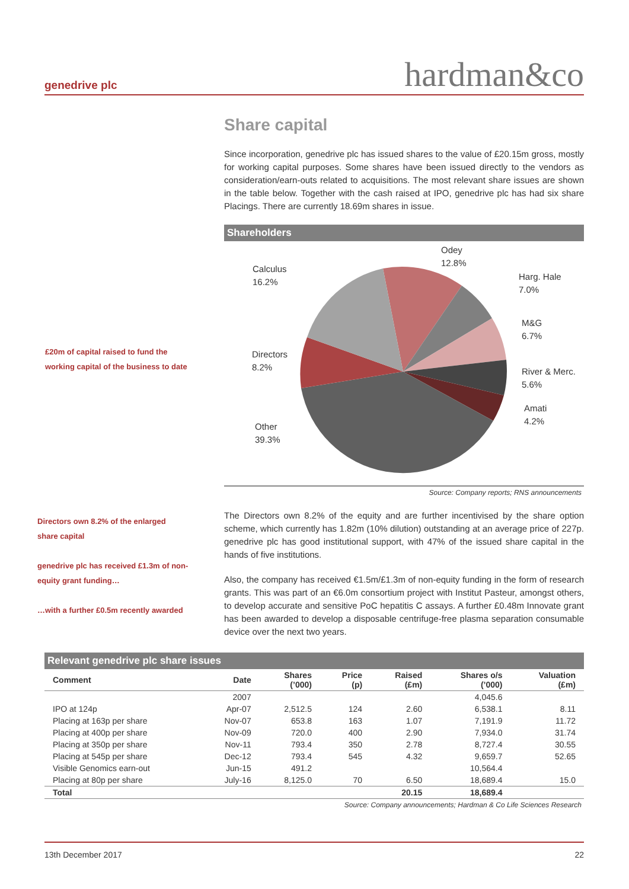genedrive plc hardman&co
Share capital
Since incorporation, genedrive plc has issued shares to the value of £20.15m gross, mostly for working capital purposes. Some shares have been issued directly to the vendors as consideration/earn-outs related to acquisitions. The most relevant share issues are shown in the table below. Together with the cash raised at IPO, genedrive plc has had six share Placings. There are currently 18.69m shares in issue.
Shareholders
Odey
12.8%
Calculus
16.2%
Harg. Hale
7.0%
M&G
6.7%
Directors
8.2%
River & Merc.
5.6%
Amati
4.2%
Other
39.3%
Source: Company reports; RNS announcements
The Directors own 8.2% of the equity and are further incentivised by the share option scheme, which currently has 1.82m (10% dilution) outstanding at an average price of 227p. genedrive plc has good institutional support, with 47% of the issued share capital in the hands of five institutions.
Also, the company has received €1.5m/£1.3m of non-equity funding in the form of research grants. This was part of an €6.0m consortium project with Institut Pasteur, amongst others, to develop accurate and sensitive PoC hepatitis C assays. A further £0.48m Innovate grant has been awarded to develop a disposable centrifuge-free plasma separation consumable device over the next two years.
£20m of capital raised to fund the working capital of the business to date
Directors own 8.2% of the enlarged share capital
genedrive plc has received £1.3m of non-equity grant funding…
…with a further £0.5m recently awarded
Relevant genedrive plc share issues
| Comment | Date | Shares (’000) | Price (p) | Raised (£m) | Shares o/s (’000) | Valuation (£m) |
| --- | --- | --- | --- | --- | --- | --- |
| | 2007 | | | | 4,045.6 | |
| IPO at 124p | Apr-07 | 2,512.5 | 124 | 2.60 | 6,538.1 | 8.11 |
| Placing at 163p per share | Nov-07 | 653.8 | 163 | 1.07 | 7,191.9 | 11.72 |
| Placing at 400p per share | Nov-09 | 720.0 | 400 | 2.90 | 7,934.0 | 31.74 |
| Placing at 350p per share | Nov-11 | 793.4 | 350 | 2.78 | 8,727.4 | 30.55 |
| Placing at 545p per share | Dec-12 | 793.4 | 545 | 4.32 | 9,659.7 | 52.65 |
| Visible Genomics earn-out | Jun-15 | 491.2 | | | 10,564.4 | |
| Placing at 80p per share | July-16 | 8,125.0 | 70 | 6.50 | 18,689.4 | 15.0 |
| Total | | | | 20.15 | 18,689.4 | |
Source: Company announcements; Hardman & Co Life Sciences Research
13th December 2017 22